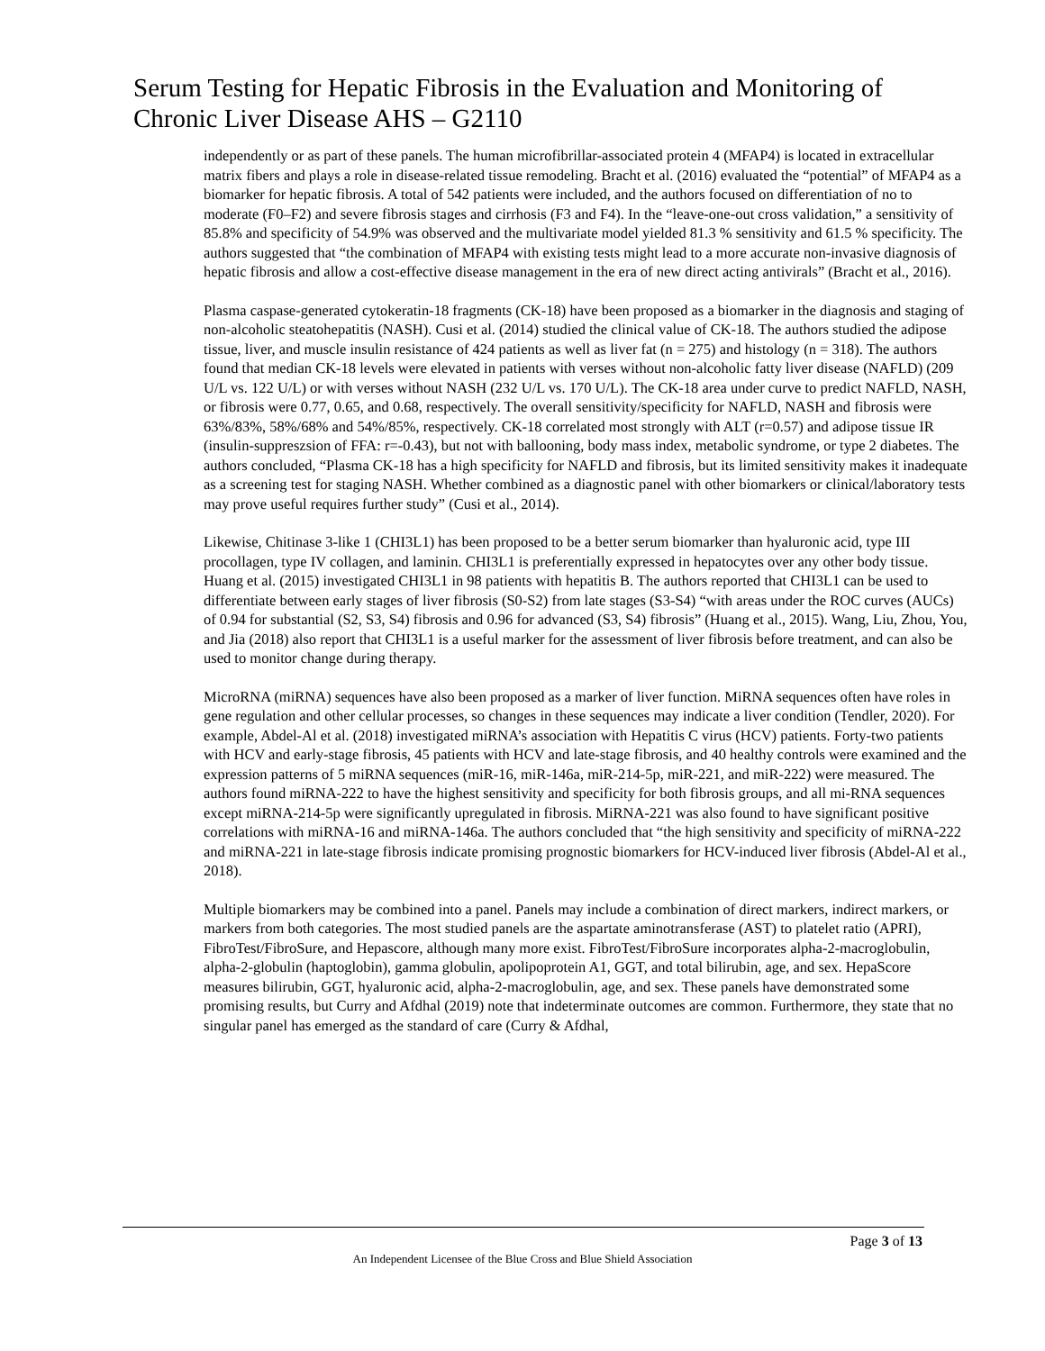Serum Testing for Hepatic Fibrosis in the Evaluation and Monitoring of Chronic Liver Disease AHS – G2110
independently or as part of these panels. The human microfibrillar-associated protein 4 (MFAP4) is located in extracellular matrix fibers and plays a role in disease-related tissue remodeling. Bracht et al. (2016) evaluated the “potential” of MFAP4 as a biomarker for hepatic fibrosis. A total of 542 patients were included, and the authors focused on differentiation of no to moderate (F0–F2) and severe fibrosis stages and cirrhosis (F3 and F4). In the “leave-one-out cross validation,” a sensitivity of 85.8% and specificity of 54.9% was observed and the multivariate model yielded 81.3 % sensitivity and 61.5 % specificity. The authors suggested that “the combination of MFAP4 with existing tests might lead to a more accurate non-invasive diagnosis of hepatic fibrosis and allow a cost-effective disease management in the era of new direct acting antivirals” (Bracht et al., 2016).
Plasma caspase-generated cytokeratin-18 fragments (CK-18) have been proposed as a biomarker in the diagnosis and staging of non-alcoholic steatohepatitis (NASH). Cusi et al. (2014) studied the clinical value of CK-18. The authors studied the adipose tissue, liver, and muscle insulin resistance of 424 patients as well as liver fat (n = 275) and histology (n = 318). The authors found that median CK-18 levels were elevated in patients with verses without non-alcoholic fatty liver disease (NAFLD) (209 U/L vs. 122 U/L) or with verses without NASH (232 U/L vs. 170 U/L). The CK-18 area under curve to predict NAFLD, NASH, or fibrosis were 0.77, 0.65, and 0.68, respectively. The overall sensitivity/specificity for NAFLD, NASH and fibrosis were 63%/83%, 58%/68% and 54%/85%, respectively. CK-18 correlated most strongly with ALT (r=0.57) and adipose tissue IR (insulin-suppreszsion of FFA: r=-0.43), but not with ballooning, body mass index, metabolic syndrome, or type 2 diabetes. The authors concluded, “Plasma CK-18 has a high specificity for NAFLD and fibrosis, but its limited sensitivity makes it inadequate as a screening test for staging NASH. Whether combined as a diagnostic panel with other biomarkers or clinical/laboratory tests may prove useful requires further study” (Cusi et al., 2014).
Likewise, Chitinase 3-like 1 (CHI3L1) has been proposed to be a better serum biomarker than hyaluronic acid, type III procollagen, type IV collagen, and laminin. CHI3L1 is preferentially expressed in hepatocytes over any other body tissue. Huang et al. (2015) investigated CHI3L1 in 98 patients with hepatitis B. The authors reported that CHI3L1 can be used to differentiate between early stages of liver fibrosis (S0-S2) from late stages (S3-S4) “with areas under the ROC curves (AUCs) of 0.94 for substantial (S2, S3, S4) fibrosis and 0.96 for advanced (S3, S4) fibrosis” (Huang et al., 2015). Wang, Liu, Zhou, You, and Jia (2018) also report that CHI3L1 is a useful marker for the assessment of liver fibrosis before treatment, and can also be used to monitor change during therapy.
MicroRNA (miRNA) sequences have also been proposed as a marker of liver function. MiRNA sequences often have roles in gene regulation and other cellular processes, so changes in these sequences may indicate a liver condition (Tendler, 2020). For example, Abdel-Al et al. (2018) investigated miRNA’s association with Hepatitis C virus (HCV) patients. Forty-two patients with HCV and early-stage fibrosis, 45 patients with HCV and late-stage fibrosis, and 40 healthy controls were examined and the expression patterns of 5 miRNA sequences (miR-16, miR-146a, miR-214-5p, miR-221, and miR-222) were measured. The authors found miRNA-222 to have the highest sensitivity and specificity for both fibrosis groups, and all mi-RNA sequences except miRNA-214-5p were significantly upregulated in fibrosis. MiRNA-221 was also found to have significant positive correlations with miRNA-16 and miRNA-146a. The authors concluded that “the high sensitivity and specificity of miRNA-222 and miRNA-221 in late-stage fibrosis indicate promising prognostic biomarkers for HCV-induced liver fibrosis (Abdel-Al et al., 2018).
Multiple biomarkers may be combined into a panel. Panels may include a combination of direct markers, indirect markers, or markers from both categories. The most studied panels are the aspartate aminotransferase (AST) to platelet ratio (APRI), FibroTest/FibroSure, and Hepascore, although many more exist. FibroTest/FibroSure incorporates alpha-2-macroglobulin, alpha-2-globulin (haptoglobin), gamma globulin, apolipoprotein A1, GGT, and total bilirubin, age, and sex. HepaScore measures bilirubin, GGT, hyaluronic acid, alpha-2-macroglobulin, age, and sex. These panels have demonstrated some promising results, but Curry and Afdhal (2019) note that indeterminate outcomes are common. Furthermore, they state that no singular panel has emerged as the standard of care (Curry & Afdhal,
Page 3 of 13
An Independent Licensee of the Blue Cross and Blue Shield Association